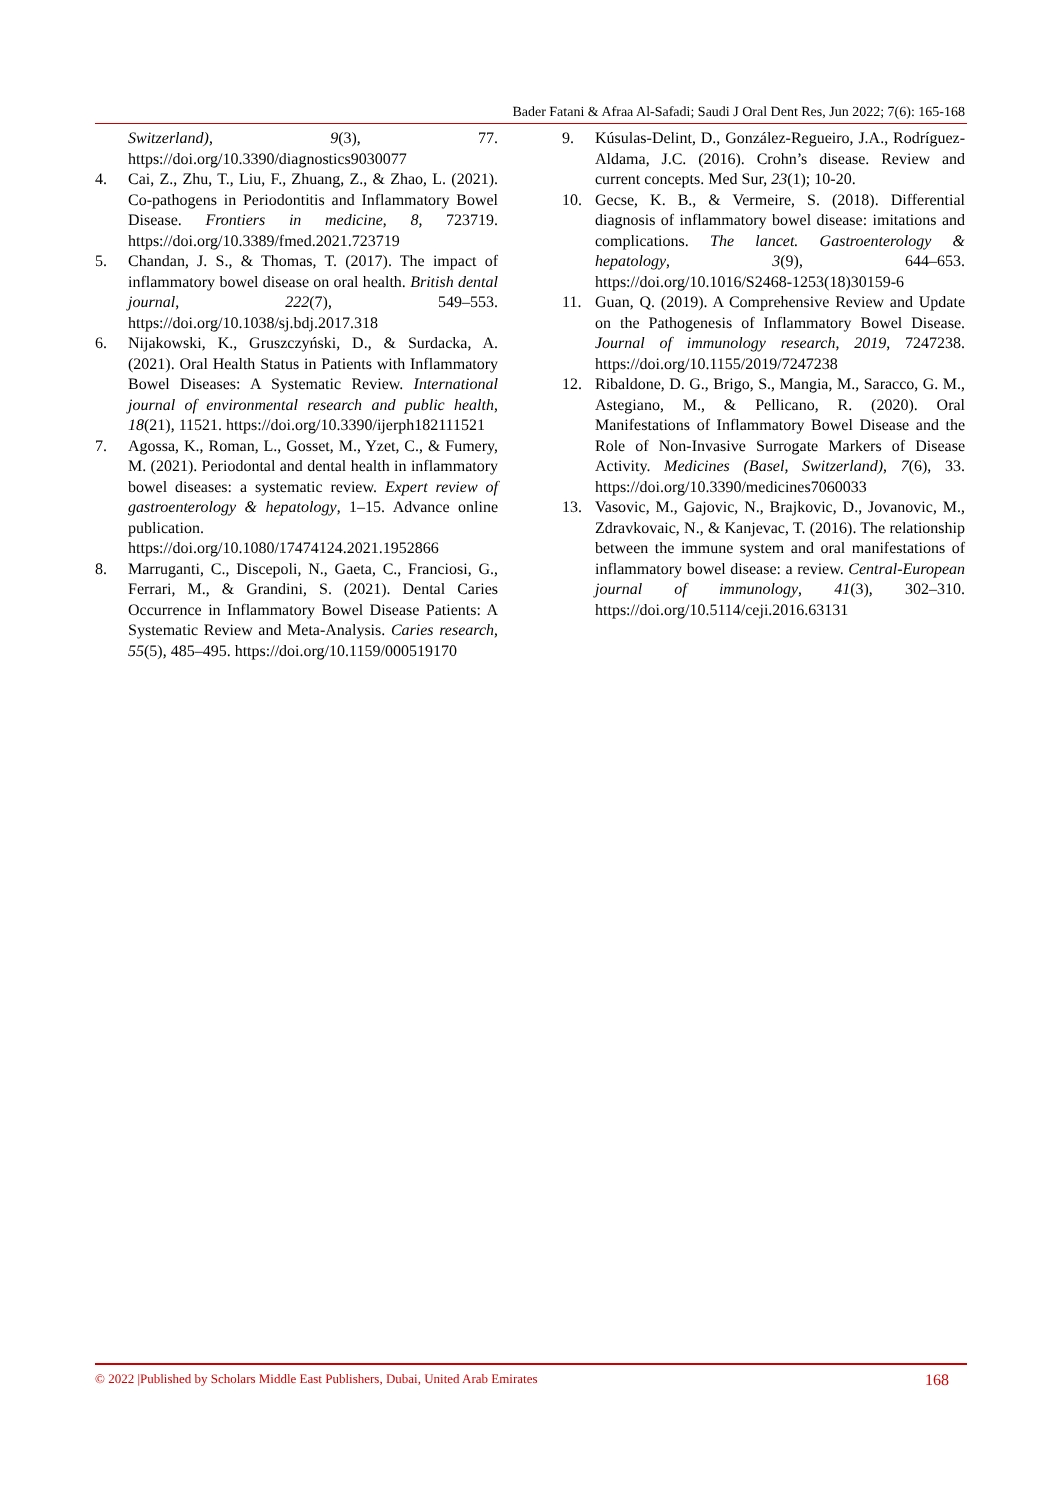Bader Fatani & Afraa Al-Safadi; Saudi J Oral Dent Res, Jun 2022; 7(6): 165-168
Switzerland), 9(3), 77. https://doi.org/10.3390/diagnostics9030077
4. Cai, Z., Zhu, T., Liu, F., Zhuang, Z., & Zhao, L. (2021). Co-pathogens in Periodontitis and Inflammatory Bowel Disease. Frontiers in medicine, 8, 723719. https://doi.org/10.3389/fmed.2021.723719
5. Chandan, J. S., & Thomas, T. (2017). The impact of inflammatory bowel disease on oral health. British dental journal, 222(7), 549–553. https://doi.org/10.1038/sj.bdj.2017.318
6. Nijakowski, K., Gruszczyński, D., & Surdacka, A. (2021). Oral Health Status in Patients with Inflammatory Bowel Diseases: A Systematic Review. International journal of environmental research and public health, 18(21), 11521. https://doi.org/10.3390/ijerph182111521
7. Agossa, K., Roman, L., Gosset, M., Yzet, C., & Fumery, M. (2021). Periodontal and dental health in inflammatory bowel diseases: a systematic review. Expert review of gastroenterology & hepatology, 1–15. Advance online publication. https://doi.org/10.1080/17474124.2021.1952866
8. Marruganti, C., Discepoli, N., Gaeta, C., Franciosi, G., Ferrari, M., & Grandini, S. (2021). Dental Caries Occurrence in Inflammatory Bowel Disease Patients: A Systematic Review and Meta-Analysis. Caries research, 55(5), 485–495. https://doi.org/10.1159/000519170
9. Kúsulas-Delint, D., González-Regueiro, J.A., Rodríguez-Aldama, J.C. (2016). Crohn’s disease. Review and current concepts. Med Sur, 23(1); 10-20.
10. Gecse, K. B., & Vermeire, S. (2018). Differential diagnosis of inflammatory bowel disease: imitations and complications. The lancet. Gastroenterology & hepatology, 3(9), 644–653. https://doi.org/10.1016/S2468-1253(18)30159-6
11. Guan, Q. (2019). A Comprehensive Review and Update on the Pathogenesis of Inflammatory Bowel Disease. Journal of immunology research, 2019, 7247238. https://doi.org/10.1155/2019/7247238
12. Ribaldone, D. G., Brigo, S., Mangia, M., Saracco, G. M., Astegiano, M., & Pellicano, R. (2020). Oral Manifestations of Inflammatory Bowel Disease and the Role of Non-Invasive Surrogate Markers of Disease Activity. Medicines (Basel, Switzerland), 7(6), 33. https://doi.org/10.3390/medicines7060033
13. Vasovic, M., Gajovic, N., Brajkovic, D., Jovanovic, M., Zdravkovaic, N., & Kanjevac, T. (2016). The relationship between the immune system and oral manifestations of inflammatory bowel disease: a review. Central-European journal of immunology, 41(3), 302–310. https://doi.org/10.5114/ceji.2016.63131
© 2022 |Published by Scholars Middle East Publishers, Dubai, United Arab Emirates 168